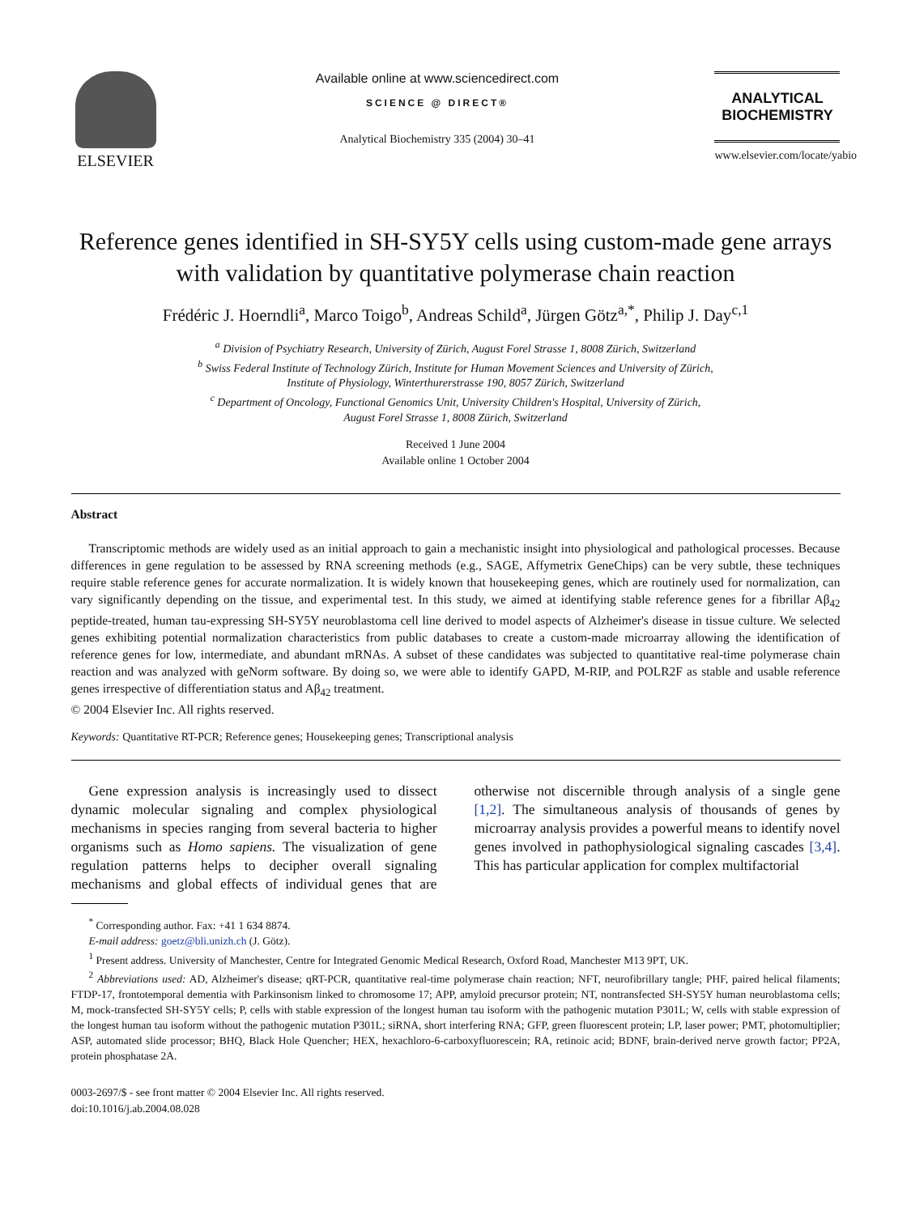ELSEVIER
Available online at www.sciencedirect.com
SCIENCE @ DIRECT®
Analytical Biochemistry 335 (2004) 30–41
ANALYTICAL BIOCHEMISTRY
www.elsevier.com/locate/yabio
Reference genes identified in SH-SY5Y cells using custom-made gene arrays with validation by quantitative polymerase chain reaction
Frédéric J. Hoerndli<sup>a</sup>, Marco Toigo<sup>b</sup>, Andreas Schild<sup>a</sup>, Jürgen Götz<sup>a,*</sup>, Philip J. Day<sup>c,1</sup>
<sup>a</sup> Division of Psychiatry Research, University of Zürich, August Forel Strasse 1, 8008 Zürich, Switzerland
<sup>b</sup> Swiss Federal Institute of Technology Zürich, Institute for Human Movement Sciences and University of Zürich,
Institute of Physiology, Winterthurerstrasse 190, 8057 Zürich, Switzerland
<sup>c</sup> Department of Oncology, Functional Genomics Unit, University Children's Hospital, University of Zürich,
August Forel Strasse 1, 8008 Zürich, Switzerland
Received 1 June 2004
Available online 1 October 2004
Abstract
Transcriptomic methods are widely used as an initial approach to gain a mechanistic insight into physiological and pathological processes. Because differences in gene regulation to be assessed by RNA screening methods (e.g., SAGE, Affymetrix GeneChips) can be very subtle, these techniques require stable reference genes for accurate normalization. It is widely known that housekeeping genes, which are routinely used for normalization, can vary significantly depending on the tissue, and experimental test. In this study, we aimed at identifying stable reference genes for a fibrillar Aβ<sub>42</sub> peptide-treated, human tau-expressing SH-SY5Y neuroblastoma cell line derived to model aspects of Alzheimer's disease in tissue culture. We selected genes exhibiting potential normalization characteristics from public databases to create a custom-made microarray allowing the identification of reference genes for low, intermediate, and abundant mRNAs. A subset of these candidates was subjected to quantitative real-time polymerase chain reaction and was analyzed with geNorm software. By doing so, we were able to identify GAPD, M-RIP, and POLR2F as stable and usable reference genes irrespective of differentiation status and Aβ<sub>42</sub> treatment.
© 2004 Elsevier Inc. All rights reserved.
Keywords: Quantitative RT-PCR; Reference genes; Housekeeping genes; Transcriptional analysis
Gene expression analysis is increasingly used to dissect dynamic molecular signaling and complex physiological mechanisms in species ranging from several bacteria to higher organisms such as Homo sapiens. The visualization of gene regulation patterns helps to decipher overall signaling mechanisms and global effects of individual genes that are otherwise not discernible through analysis of a single gene [1,2]. The simultaneous analysis of thousands of genes by microarray analysis provides a powerful means to identify novel genes involved in pathophysiological signaling cascades [3,4]. This has particular application for complex multifactorial
<sup>*</sup> Corresponding author. Fax: +41 1 634 8874.
E-mail address: goetz@bli.unizh.ch (J. Götz).
<sup>1</sup> Present address. University of Manchester, Centre for Integrated Genomic Medical Research, Oxford Road, Manchester M13 9PT, UK.
<sup>2</sup> Abbreviations used: AD, Alzheimer's disease; qRT-PCR, quantitative real-time polymerase chain reaction; NFT, neurofibrillary tangle; PHF, paired helical filaments; FTDP-17, frontotemporal dementia with Parkinsonism linked to chromosome 17; APP, amyloid precursor protein; NT, nontransfected SH-SY5Y human neuroblastoma cells; M, mock-transfected SH-SY5Y cells; P, cells with stable expression of the longest human tau isoform with the pathogenic mutation P301L; W, cells with stable expression of the longest human tau isoform without the pathogenic mutation P301L; siRNA, short interfering RNA; GFP, green fluorescent protein; LP, laser power; PMT, photomultiplier; ASP, automated slide processor; BHQ, Black Hole Quencher; HEX, hexachloro-6-carboxyfluorescein; RA, retinoic acid; BDNF, brain-derived nerve growth factor; PP2A, protein phosphatase 2A.
0003-2697/$ - see front matter © 2004 Elsevier Inc. All rights reserved.
doi:10.1016/j.ab.2004.08.028